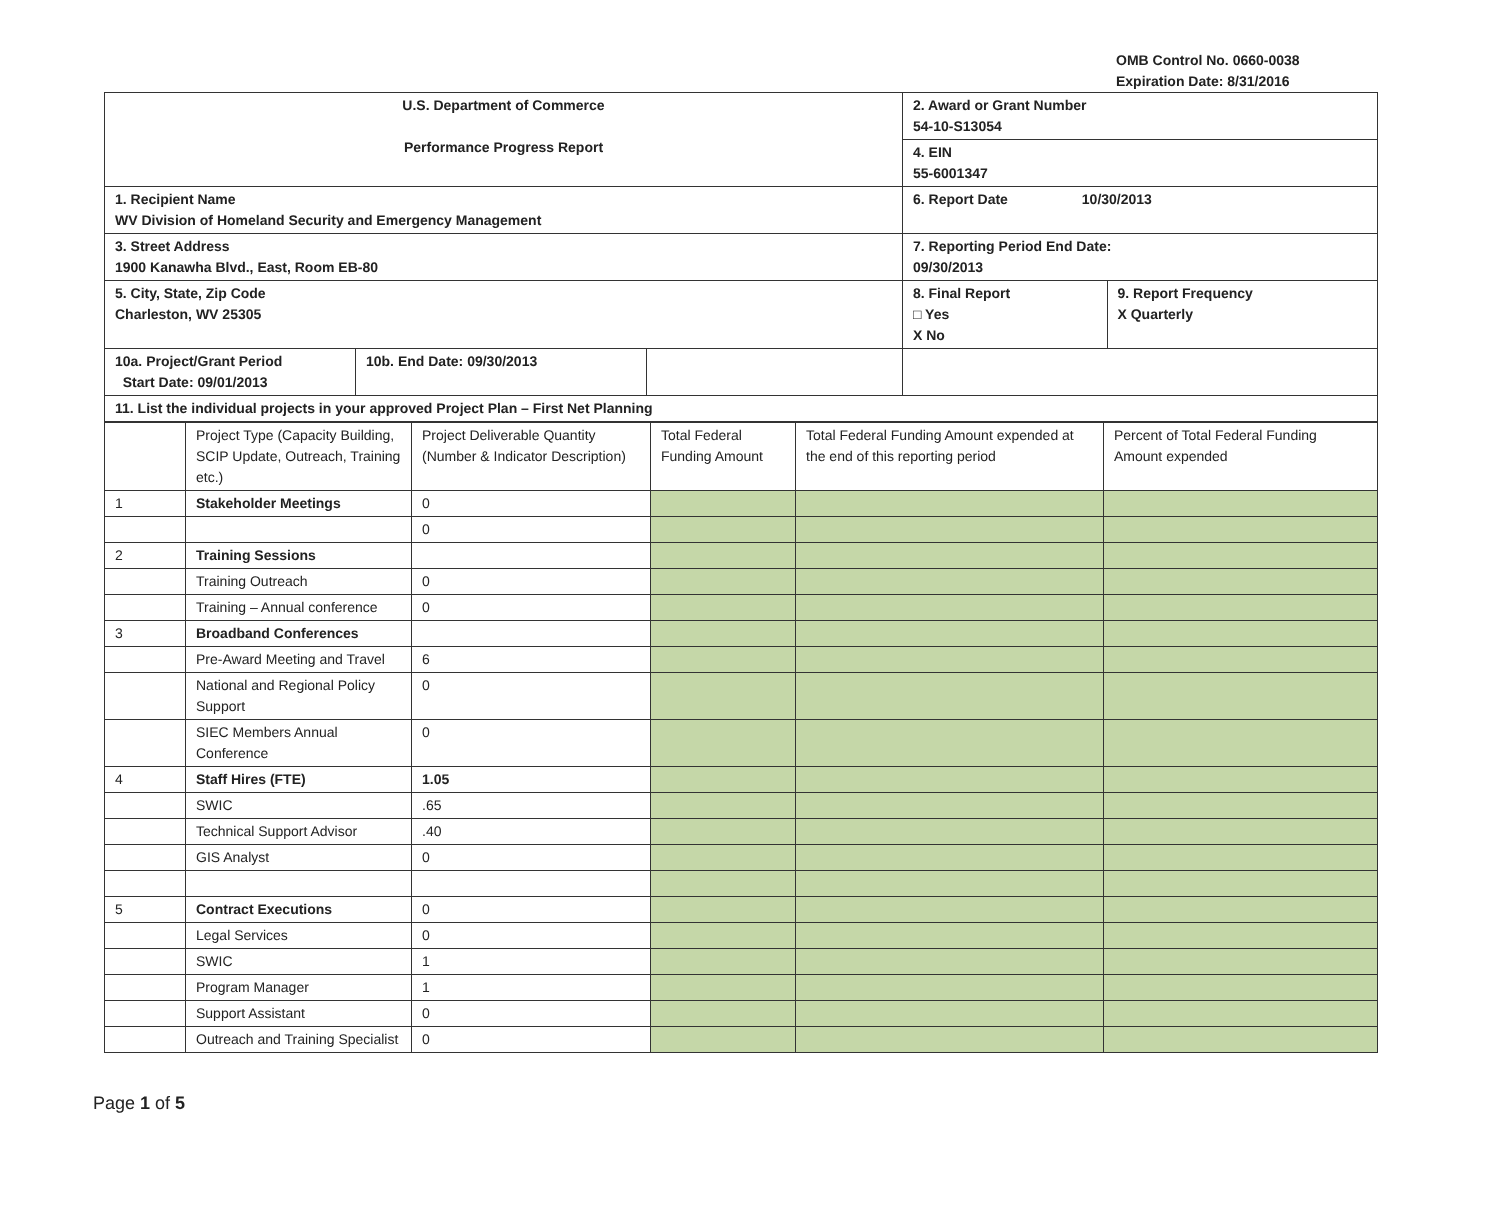OMB Control No. 0660-0038
Expiration Date: 8/31/2016
| U.S. Department of Commerce Performance Progress Report | | | 2. Award or Grant Number 54-10-S13054 | |
| | | | 4. EIN 55-6001347 | |
| 1. Recipient Name WV Division of Homeland Security and Emergency Management | | | 6. Report Date 10/30/2013 | |
| 3. Street Address 1900 Kanawha Blvd., East, Room EB-80 | | | 7. Reporting Period End Date: 09/30/2013 | |
| 5. City, State, Zip Code Charleston, WV 25305 | | | 8. Final Report □ Yes X No | 9. Report Frequency X Quarterly |
| 10a. Project/Grant Period Start Date: 09/01/2013 | 10b. End Date: 09/30/2013 | | | |
| 11. List the individual projects in your approved Project Plan – First Net Planning | | | | |
| | Project Type (Capacity Building, SCIP Update, Outreach, Training etc.) | Project Deliverable Quantity (Number & Indicator Description) | Total Federal Funding Amount | Total Federal Funding Amount expended at the end of this reporting period | Percent of Total Federal Funding Amount expended |
| 1 | Stakeholder Meetings | 0 | | | |
| | | 0 | | | |
| 2 | Training Sessions | | | | |
| | Training Outreach | 0 | | | |
| | Training – Annual conference | 0 | | | |
| 3 | Broadband Conferences | | | | |
| | Pre-Award Meeting and Travel | 6 | | | |
| | National and Regional Policy Support | 0 | | | |
| | SIEC Members Annual Conference | 0 | | | |
| 4 | Staff Hires (FTE) | 1.05 | | | |
| | SWIC | .65 | | | |
| | Technical Support Advisor | .40 | | | |
| | GIS Analyst | 0 | | | |
| 5 | Contract Executions | 0 | | | |
| | Legal Services | 0 | | | |
| | SWIC | 1 | | | |
| | Program Manager | 1 | | | |
| | Support Assistant | 0 | | | |
| | Outreach and Training Specialist | 0 | | | |
Page 1 of 5